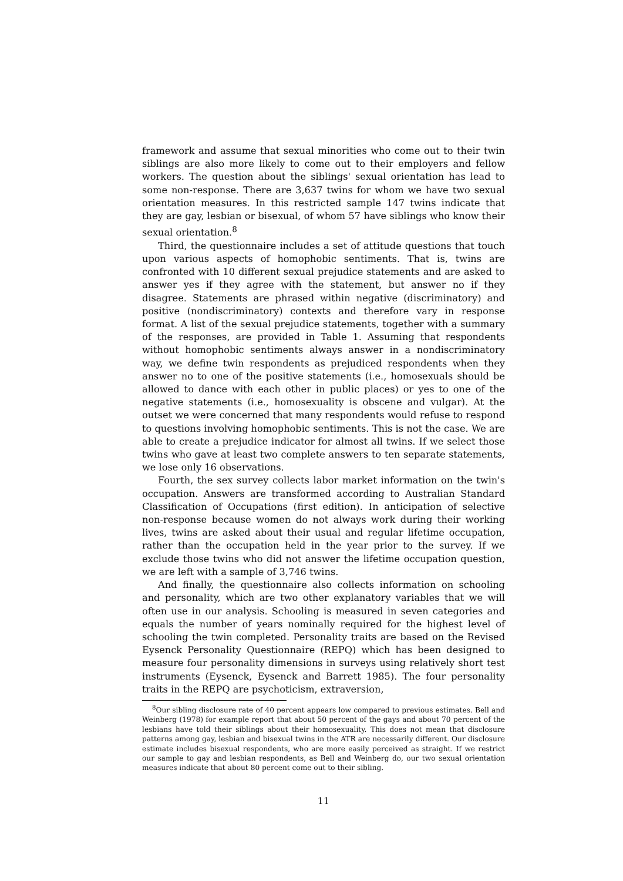framework and assume that sexual minorities who come out to their twin siblings are also more likely to come out to their employers and fellow workers. The question about the siblings' sexual orientation has lead to some non-response. There are 3,637 twins for whom we have two sexual orientation measures. In this restricted sample 147 twins indicate that they are gay, lesbian or bisexual, of whom 57 have siblings who know their sexual orientation.<sup>8</sup>
Third, the questionnaire includes a set of attitude questions that touch upon various aspects of homophobic sentiments. That is, twins are confronted with 10 different sexual prejudice statements and are asked to answer yes if they agree with the statement, but answer no if they disagree. Statements are phrased within negative (discriminatory) and positive (nondiscriminatory) contexts and therefore vary in response format. A list of the sexual prejudice statements, together with a summary of the responses, are provided in Table 1. Assuming that respondents without homophobic sentiments always answer in a nondiscriminatory way, we define twin respondents as prejudiced respondents when they answer no to one of the positive statements (i.e., homosexuals should be allowed to dance with each other in public places) or yes to one of the negative statements (i.e., homosexuality is obscene and vulgar). At the outset we were concerned that many respondents would refuse to respond to questions involving homophobic sentiments. This is not the case. We are able to create a prejudice indicator for almost all twins. If we select those twins who gave at least two complete answers to ten separate statements, we lose only 16 observations.
Fourth, the sex survey collects labor market information on the twin's occupation. Answers are transformed according to Australian Standard Classification of Occupations (first edition). In anticipation of selective non-response because women do not always work during their working lives, twins are asked about their usual and regular lifetime occupation, rather than the occupation held in the year prior to the survey. If we exclude those twins who did not answer the lifetime occupation question, we are left with a sample of 3,746 twins.
And finally, the questionnaire also collects information on schooling and personality, which are two other explanatory variables that we will often use in our analysis. Schooling is measured in seven categories and equals the number of years nominally required for the highest level of schooling the twin completed. Personality traits are based on the Revised Eysenck Personality Questionnaire (REPQ) which has been designed to measure four personality dimensions in surveys using relatively short test instruments (Eysenck, Eysenck and Barrett 1985). The four personality traits in the REPQ are psychoticism, extraversion,
<sup>8</sup> Our sibling disclosure rate of 40 percent appears low compared to previous estimates. Bell and Weinberg (1978) for example report that about 50 percent of the gays and about 70 percent of the lesbians have told their siblings about their homosexuality. This does not mean that disclosure patterns among gay, lesbian and bisexual twins in the ATR are necessarily different. Our disclosure estimate includes bisexual respondents, who are more easily perceived as straight. If we restrict our sample to gay and lesbian respondents, as Bell and Weinberg do, our two sexual orientation measures indicate that about 80 percent come out to their sibling.
11